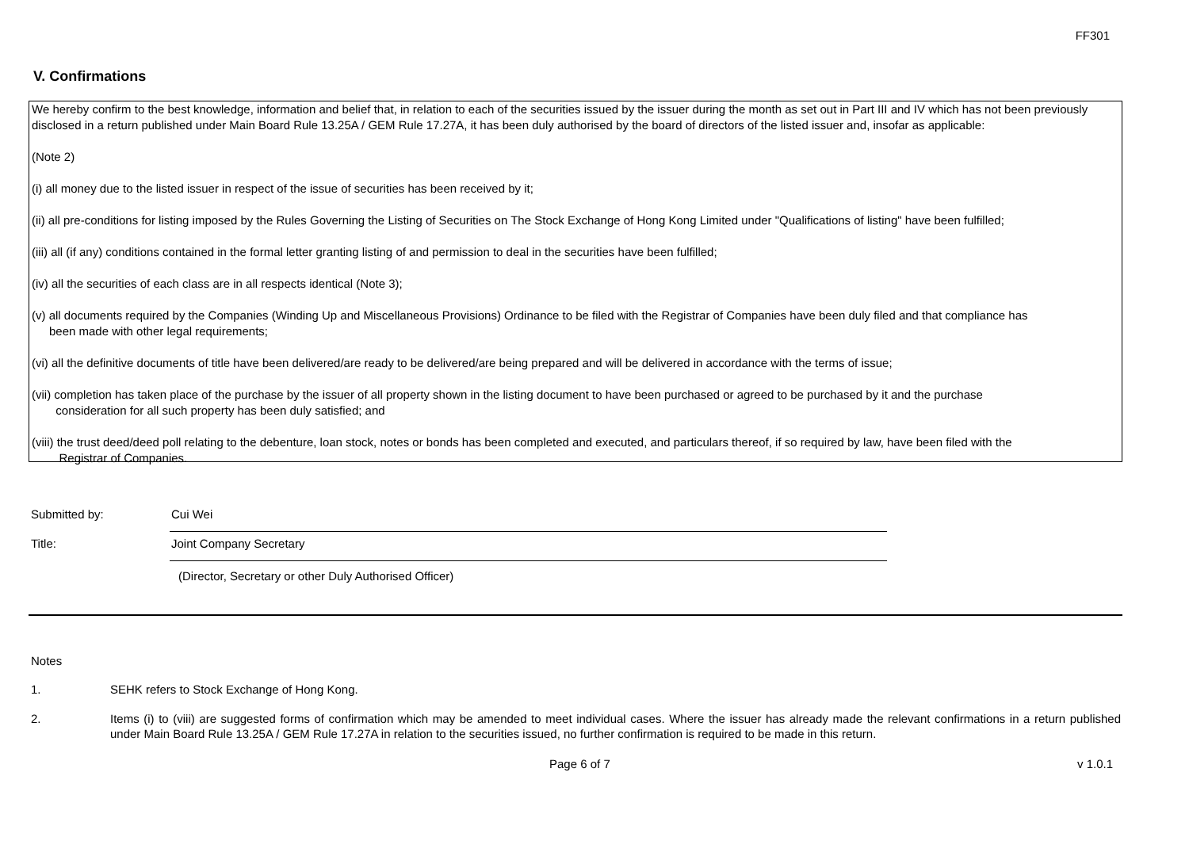FF301
V. Confirmations
We hereby confirm to the best knowledge, information and belief that, in relation to each of the securities issued by the issuer during the month as set out in Part III and IV which has not been previously disclosed in a return published under Main Board Rule 13.25A / GEM Rule 17.27A, it has been duly authorised by the board of directors of the listed issuer and, insofar as applicable:
(Note 2)
(i) all money due to the listed issuer in respect of the issue of securities has been received by it;
(ii) all pre-conditions for listing imposed by the Rules Governing the Listing of Securities on The Stock Exchange of Hong Kong Limited under "Qualifications of listing" have been fulfilled;
(iii) all (if any) conditions contained in the formal letter granting listing of and permission to deal in the securities have been fulfilled;
(iv) all the securities of each class are in all respects identical (Note 3);
(v) all documents required by the Companies (Winding Up and Miscellaneous Provisions) Ordinance to be filed with the Registrar of Companies have been duly filed and that compliance has
been made with other legal requirements;
(vi) all the definitive documents of title have been delivered/are ready to be delivered/are being prepared and will be delivered in accordance with the terms of issue;
(vii) completion has taken place of the purchase by the issuer of all property shown in the listing document to have been purchased or agreed to be purchased by it and the purchase
consideration for all such property has been duly satisfied; and
(viii) the trust deed/deed poll relating to the debenture, loan stock, notes or bonds has been completed and executed, and particulars thereof, if so required by law, have been filed with the
Registrar of Companies.
Submitted by:
Cui Wei
Title:
Joint Company Secretary
(Director, Secretary or other Duly Authorised Officer)
Notes
1. SEHK refers to Stock Exchange of Hong Kong.
2. Items (i) to (viii) are suggested forms of confirmation which may be amended to meet individual cases. Where the issuer has already made the relevant confirmations in a return published under Main Board Rule 13.25A / GEM Rule 17.27A in relation to the securities issued, no further confirmation is required to be made in this return.
Page 6 of 7 v 1.0.1